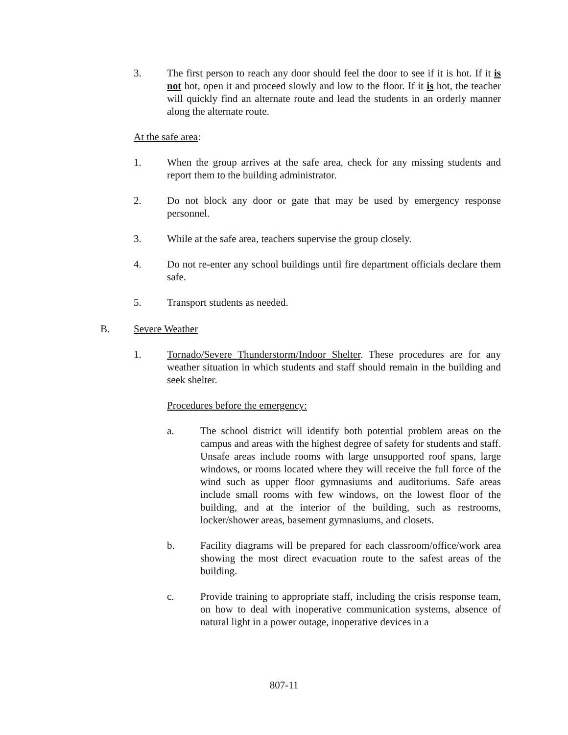3. The first person to reach any door should feel the door to see if it is hot. If it is not hot, open it and proceed slowly and low to the floor. If it is hot, the teacher will quickly find an alternate route and lead the students in an orderly manner along the alternate route.
At the safe area:
1. When the group arrives at the safe area, check for any missing students and report them to the building administrator.
2. Do not block any door or gate that may be used by emergency response personnel.
3. While at the safe area, teachers supervise the group closely.
4. Do not re-enter any school buildings until fire department officials declare them safe.
5. Transport students as needed.
B. Severe Weather
1. Tornado/Severe Thunderstorm/Indoor Shelter. These procedures are for any weather situation in which students and staff should remain in the building and seek shelter.
Procedures before the emergency:
a. The school district will identify both potential problem areas on the campus and areas with the highest degree of safety for students and staff. Unsafe areas include rooms with large unsupported roof spans, large windows, or rooms located where they will receive the full force of the wind such as upper floor gymnasiums and auditoriums. Safe areas include small rooms with few windows, on the lowest floor of the building, and at the interior of the building, such as restrooms, locker/shower areas, basement gymnasiums, and closets.
b. Facility diagrams will be prepared for each classroom/office/work area showing the most direct evacuation route to the safest areas of the building.
c. Provide training to appropriate staff, including the crisis response team, on how to deal with inoperative communication systems, absence of natural light in a power outage, inoperative devices in a
807-11